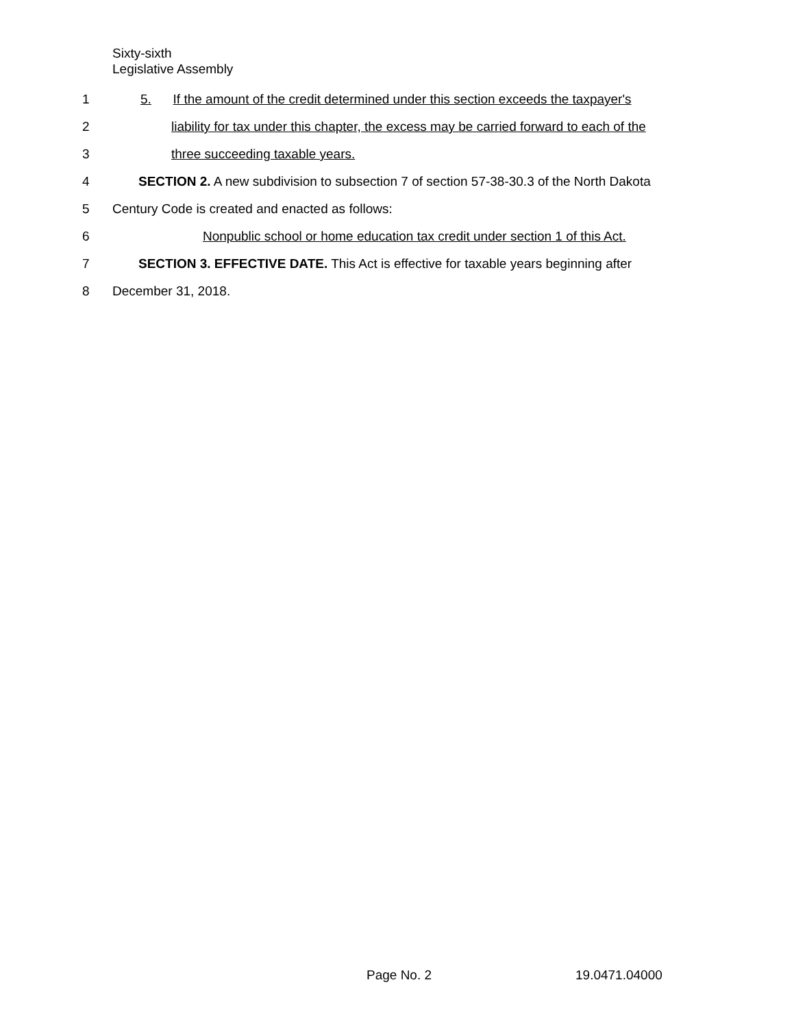Sixty-sixth
Legislative Assembly
1 5. If the amount of the credit determined under this section exceeds the taxpayer's
2 liability for tax under this chapter, the excess may be carried forward to each of the
3 three succeeding taxable years.
4 SECTION 2. A new subdivision to subsection 7 of section 57-38-30.3 of the North Dakota
5 Century Code is created and enacted as follows:
6 Nonpublic school or home education tax credit under section 1 of this Act.
7 SECTION 3. EFFECTIVE DATE. This Act is effective for taxable years beginning after
8 December 31, 2018.
Page No. 2 19.0471.04000